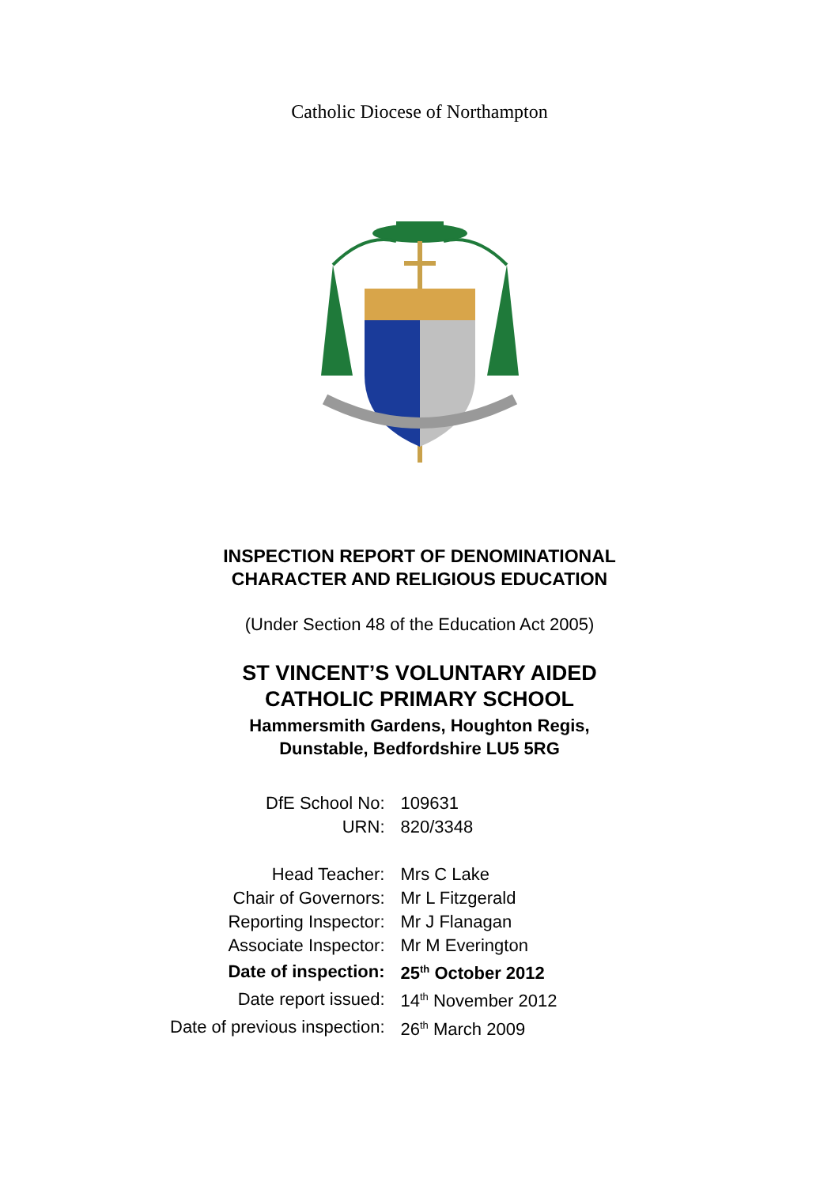Catholic Diocese of Northampton
INSPECTION REPORT OF DENOMINATIONAL
CHARACTER AND RELIGIOUS EDUCATION
(Under Section 48 of the Education Act 2005)
ST VINCENT’S VOLUNTARY AIDED
CATHOLIC PRIMARY SCHOOL
Hammersmith Gardens, Houghton Regis,
Dunstable, Bedfordshire LU5 5RG
| DfE School No: | 109631 |
| URN: | 820/3348 |
| Head Teacher: | Mrs C Lake |
| Chair of Governors: | Mr L Fitzgerald |
| Reporting Inspector: | Mr J Flanagan |
| Associate Inspector: | Mr M Everington |
| Date of inspection: | 25<sup>th</sup> October 2012 |
| Date report issued: | 14<sup>th</sup> November 2012 |
| Date of previous inspection: | 26<sup>th</sup> March 2009 |